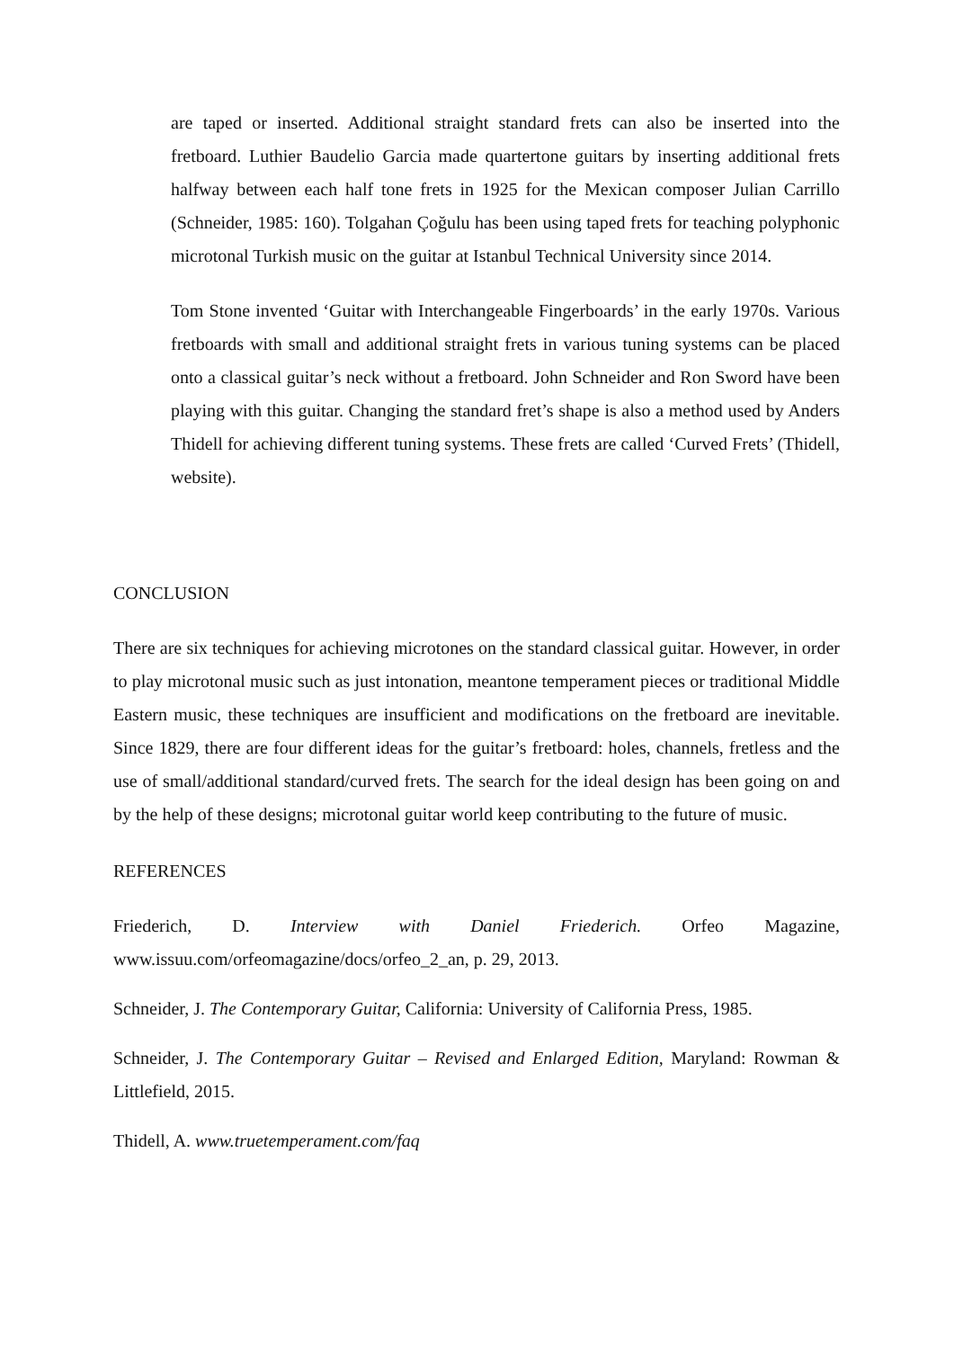are taped or inserted. Additional straight standard frets can also be inserted into the fretboard. Luthier Baudelio Garcia made quartertone guitars by inserting additional frets halfway between each half tone frets in 1925 for the Mexican composer Julian Carrillo (Schneider, 1985: 160). Tolgahan Çoğulu has been using taped frets for teaching polyphonic microtonal Turkish music on the guitar at Istanbul Technical University since 2014.
Tom Stone invented ‘Guitar with Interchangeable Fingerboards’ in the early 1970s. Various fretboards with small and additional straight frets in various tuning systems can be placed onto a classical guitar’s neck without a fretboard. John Schneider and Ron Sword have been playing with this guitar. Changing the standard fret’s shape is also a method used by Anders Thidell for achieving different tuning systems. These frets are called ‘Curved Frets’ (Thidell, website).
CONCLUSION
There are six techniques for achieving microtones on the standard classical guitar. However, in order to play microtonal music such as just intonation, meantone temperament pieces or traditional Middle Eastern music, these techniques are insufficient and modifications on the fretboard are inevitable. Since 1829, there are four different ideas for the guitar’s fretboard: holes, channels, fretless and the use of small/additional standard/curved frets. The search for the ideal design has been going on and by the help of these designs; microtonal guitar world keep contributing to the future of music.
REFERENCES
Friederich, D. Interview with Daniel Friederich. Orfeo Magazine, www.issuu.com/orfeomagazine/docs/orfeo_2_an, p. 29, 2013.
Schneider, J. The Contemporary Guitar, California: University of California Press, 1985.
Schneider, J. The Contemporary Guitar – Revised and Enlarged Edition, Maryland: Rowman & Littlefield, 2015.
Thidell, A. www.truetemperament.com/faq